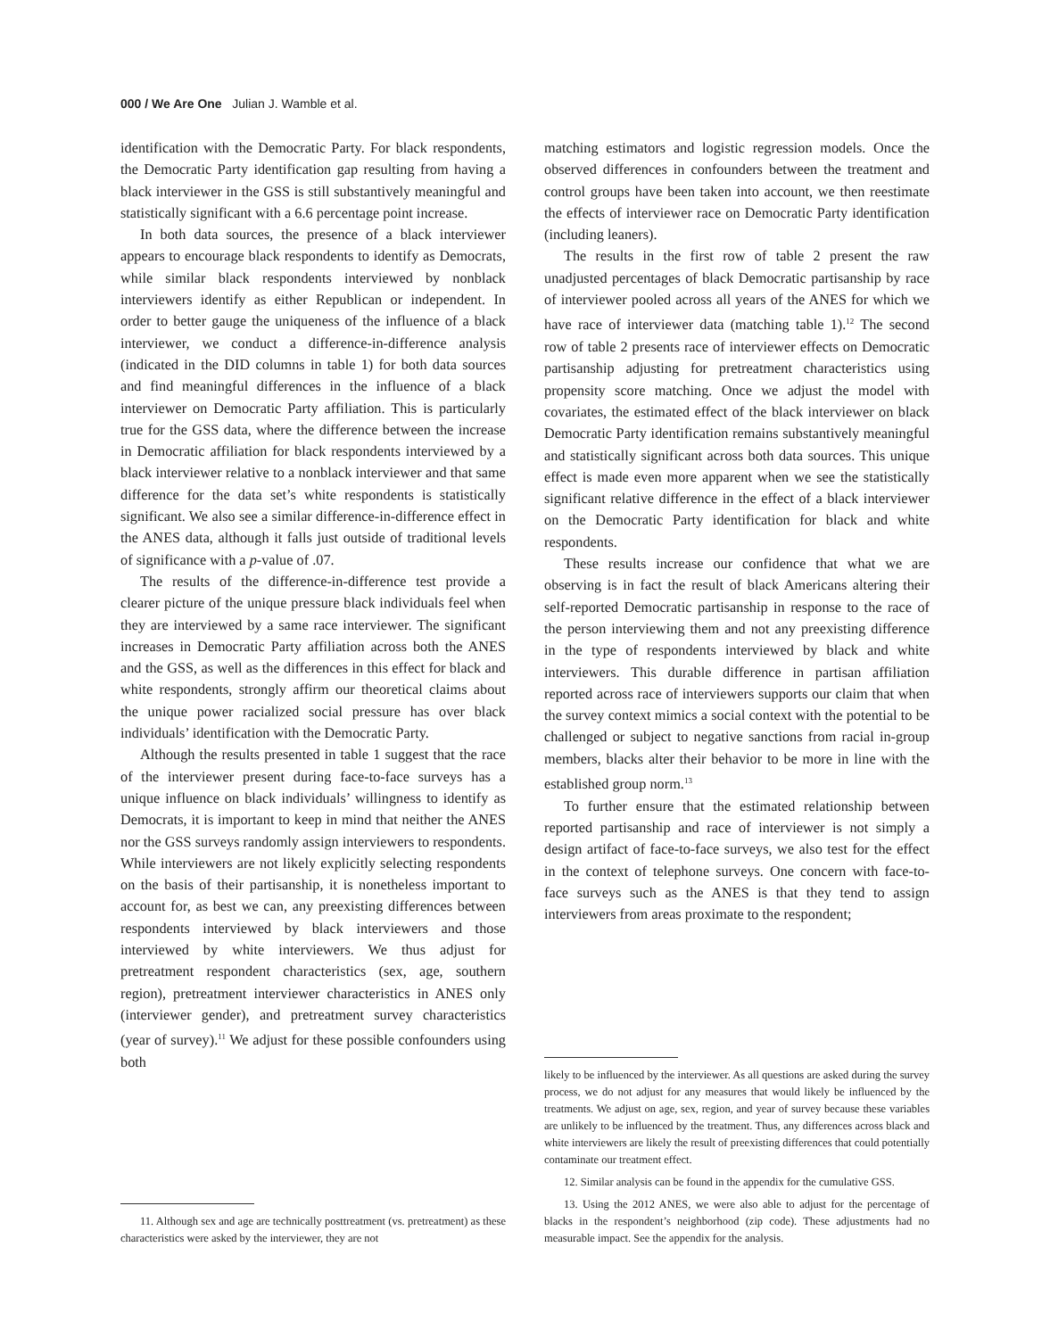000 / We Are One Julian J. Wamble et al.
identification with the Democratic Party. For black respondents, the Democratic Party identification gap resulting from having a black interviewer in the GSS is still substantively meaningful and statistically significant with a 6.6 percentage point increase.
In both data sources, the presence of a black interviewer appears to encourage black respondents to identify as Democrats, while similar black respondents interviewed by nonblack interviewers identify as either Republican or independent. In order to better gauge the uniqueness of the influence of a black interviewer, we conduct a difference-in-difference analysis (indicated in the DID columns in table 1) for both data sources and find meaningful differences in the influence of a black interviewer on Democratic Party affiliation. This is particularly true for the GSS data, where the difference between the increase in Democratic affiliation for black respondents interviewed by a black interviewer relative to a nonblack interviewer and that same difference for the data set’s white respondents is statistically significant. We also see a similar difference-in-difference effect in the ANES data, although it falls just outside of traditional levels of significance with a p-value of .07.
The results of the difference-in-difference test provide a clearer picture of the unique pressure black individuals feel when they are interviewed by a same race interviewer. The significant increases in Democratic Party affiliation across both the ANES and the GSS, as well as the differences in this effect for black and white respondents, strongly affirm our theoretical claims about the unique power racialized social pressure has over black individuals’ identification with the Democratic Party.
Although the results presented in table 1 suggest that the race of the interviewer present during face-to-face surveys has a unique influence on black individuals’ willingness to identify as Democrats, it is important to keep in mind that neither the ANES nor the GSS surveys randomly assign interviewers to respondents. While interviewers are not likely explicitly selecting respondents on the basis of their partisanship, it is nonetheless important to account for, as best we can, any preexisting differences between respondents interviewed by black interviewers and those interviewed by white interviewers. We thus adjust for pretreatment respondent characteristics (sex, age, southern region), pretreatment interviewer characteristics in ANES only (interviewer gender), and pretreatment survey characteristics (year of survey).<sup>11</sup> We adjust for these possible confounders using both
11. Although sex and age are technically posttreatment (vs. pretreatment) as these characteristics were asked by the interviewer, they are not
matching estimators and logistic regression models. Once the observed differences in confounders between the treatment and control groups have been taken into account, we then reestimate the effects of interviewer race on Democratic Party identification (including leaners).
The results in the first row of table 2 present the raw unadjusted percentages of black Democratic partisanship by race of interviewer pooled across all years of the ANES for which we have race of interviewer data (matching table 1).<sup>12</sup> The second row of table 2 presents race of interviewer effects on Democratic partisanship adjusting for pretreatment characteristics using propensity score matching. Once we adjust the model with covariates, the estimated effect of the black interviewer on black Democratic Party identification remains substantively meaningful and statistically significant across both data sources. This unique effect is made even more apparent when we see the statistically significant relative difference in the effect of a black interviewer on the Democratic Party identification for black and white respondents.
These results increase our confidence that what we are observing is in fact the result of black Americans altering their self-reported Democratic partisanship in response to the race of the person interviewing them and not any preexisting difference in the type of respondents interviewed by black and white interviewers. This durable difference in partisan affiliation reported across race of interviewers supports our claim that when the survey context mimics a social context with the potential to be challenged or subject to negative sanctions from racial in-group members, blacks alter their behavior to be more in line with the established group norm.<sup>13</sup>
To further ensure that the estimated relationship between reported partisanship and race of interviewer is not simply a design artifact of face-to-face surveys, we also test for the effect in the context of telephone surveys. One concern with face-to-face surveys such as the ANES is that they tend to assign interviewers from areas proximate to the respondent;
likely to be influenced by the interviewer. As all questions are asked during the survey process, we do not adjust for any measures that would likely be influenced by the treatments. We adjust on age, sex, region, and year of survey because these variables are unlikely to be influenced by the treatment. Thus, any differences across black and white interviewers are likely the result of preexisting differences that could potentially contaminate our treatment effect.
12. Similar analysis can be found in the appendix for the cumulative GSS.
13. Using the 2012 ANES, we were also able to adjust for the percentage of blacks in the respondent’s neighborhood (zip code). These adjustments had no measurable impact. See the appendix for the analysis.